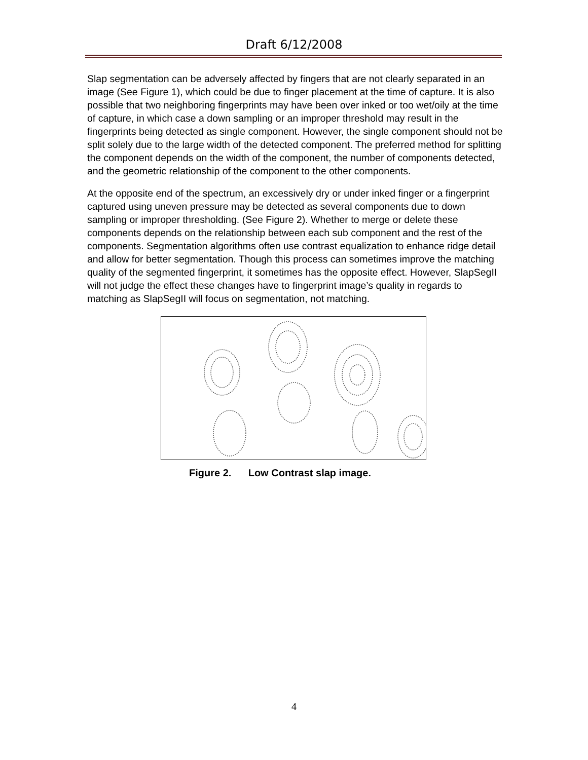Draft 6/12/2008
Slap segmentation can be adversely affected by fingers that are not clearly separated in an image (See Figure 1), which could be due to finger placement at the time of capture. It is also possible that two neighboring fingerprints may have been over inked or too wet/oily at the time of capture, in which case a down sampling or an improper threshold may result in the fingerprints being detected as single component. However, the single component should not be split solely due to the large width of the detected component. The preferred method for splitting the component depends on the width of the component, the number of components detected, and the geometric relationship of the component to the other components.
At the opposite end of the spectrum, an excessively dry or under inked finger or a fingerprint captured using uneven pressure may be detected as several components due to down sampling or improper thresholding. (See Figure 2). Whether to merge or delete these components depends on the relationship between each sub component and the rest of the components. Segmentation algorithms often use contrast equalization to enhance ridge detail and allow for better segmentation. Though this process can sometimes improve the matching quality of the segmented fingerprint, it sometimes has the opposite effect. However, SlapSegII will not judge the effect these changes have to fingerprint image’s quality in regards to matching as SlapSegII will focus on segmentation, not matching.
Figure 2. Low Contrast slap image.
4